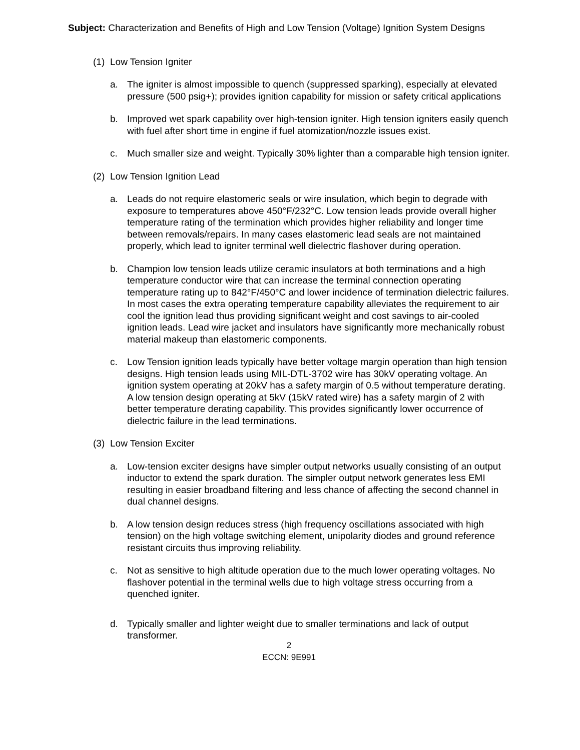Subject: Characterization and Benefits of High and Low Tension (Voltage) Ignition System Designs
(1) Low Tension Igniter
a. The igniter is almost impossible to quench (suppressed sparking), especially at elevated pressure (500 psig+); provides ignition capability for mission or safety critical applications
b. Improved wet spark capability over high-tension igniter. High tension igniters easily quench with fuel after short time in engine if fuel atomization/nozzle issues exist.
c. Much smaller size and weight. Typically 30% lighter than a comparable high tension igniter.
(2) Low Tension Ignition Lead
a. Leads do not require elastomeric seals or wire insulation, which begin to degrade with exposure to temperatures above 450°F/232°C. Low tension leads provide overall higher temperature rating of the termination which provides higher reliability and longer time between removals/repairs. In many cases elastomeric lead seals are not maintained properly, which lead to igniter terminal well dielectric flashover during operation.
b. Champion low tension leads utilize ceramic insulators at both terminations and a high temperature conductor wire that can increase the terminal connection operating temperature rating up to 842°F/450°C and lower incidence of termination dielectric failures. In most cases the extra operating temperature capability alleviates the requirement to air cool the ignition lead thus providing significant weight and cost savings to air-cooled ignition leads. Lead wire jacket and insulators have significantly more mechanically robust material makeup than elastomeric components.
c. Low Tension ignition leads typically have better voltage margin operation than high tension designs. High tension leads using MIL-DTL-3702 wire has 30kV operating voltage. An ignition system operating at 20kV has a safety margin of 0.5 without temperature derating. A low tension design operating at 5kV (15kV rated wire) has a safety margin of 2 with better temperature derating capability. This provides significantly lower occurrence of dielectric failure in the lead terminations.
(3) Low Tension Exciter
a. Low-tension exciter designs have simpler output networks usually consisting of an output inductor to extend the spark duration. The simpler output network generates less EMI resulting in easier broadband filtering and less chance of affecting the second channel in dual channel designs.
b. A low tension design reduces stress (high frequency oscillations associated with high tension) on the high voltage switching element, unipolarity diodes and ground reference resistant circuits thus improving reliability.
c. Not as sensitive to high altitude operation due to the much lower operating voltages. No flashover potential in the terminal wells due to high voltage stress occurring from a quenched igniter.
d. Typically smaller and lighter weight due to smaller terminations and lack of output transformer.
2
ECCN: 9E991